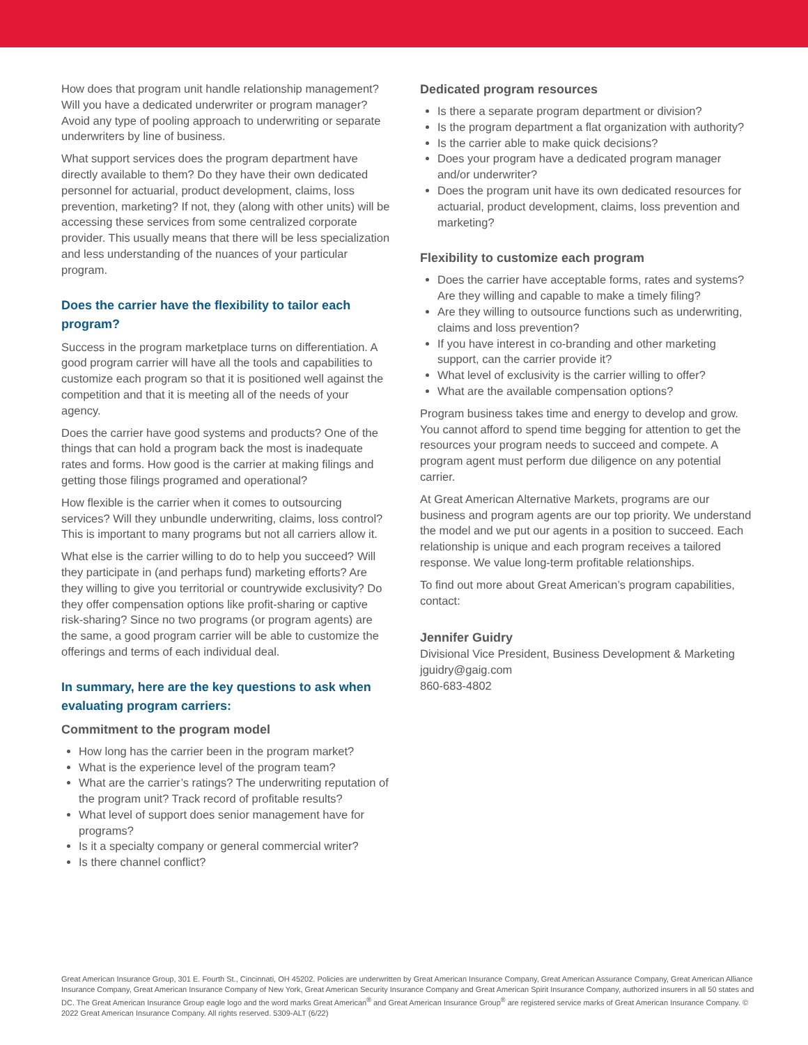How does that program unit handle relationship management? Will you have a dedicated underwriter or program manager? Avoid any type of pooling approach to underwriting or separate underwriters by line of business.
What support services does the program department have directly available to them? Do they have their own dedicated personnel for actuarial, product development, claims, loss prevention, marketing? If not, they (along with other units) will be accessing these services from some centralized corporate provider. This usually means that there will be less specialization and less understanding of the nuances of your particular program.
Does the carrier have the flexibility to tailor each program?
Success in the program marketplace turns on differentiation. A good program carrier will have all the tools and capabilities to customize each program so that it is positioned well against the competition and that it is meeting all of the needs of your agency.
Does the carrier have good systems and products? One of the things that can hold a program back the most is inadequate rates and forms. How good is the carrier at making filings and getting those filings programed and operational?
How flexible is the carrier when it comes to outsourcing services? Will they unbundle underwriting, claims, loss control? This is important to many programs but not all carriers allow it.
What else is the carrier willing to do to help you succeed? Will they participate in (and perhaps fund) marketing efforts? Are they willing to give you territorial or countrywide exclusivity? Do they offer compensation options like profit-sharing or captive risk-sharing? Since no two programs (or program agents) are the same, a good program carrier will be able to customize the offerings and terms of each individual deal.
In summary, here are the key questions to ask when evaluating program carriers:
Commitment to the program model
How long has the carrier been in the program market?
What is the experience level of the program team?
What are the carrier’s ratings? The underwriting reputation of the program unit? Track record of profitable results?
What level of support does senior management have for programs?
Is it a specialty company or general commercial writer?
Is there channel conflict?
Dedicated program resources
Is there a separate program department or division?
Is the program department a flat organization with authority?
Is the carrier able to make quick decisions?
Does your program have a dedicated program manager and/or underwriter?
Does the program unit have its own dedicated resources for actuarial, product development, claims, loss prevention and marketing?
Flexibility to customize each program
Does the carrier have acceptable forms, rates and systems? Are they willing and capable to make a timely filing?
Are they willing to outsource functions such as underwriting, claims and loss prevention?
If you have interest in co-branding and other marketing support, can the carrier provide it?
What level of exclusivity is the carrier willing to offer?
What are the available compensation options?
Program business takes time and energy to develop and grow. You cannot afford to spend time begging for attention to get the resources your program needs to succeed and compete. A program agent must perform due diligence on any potential carrier.
At Great American Alternative Markets, programs are our business and program agents are our top priority. We understand the model and we put our agents in a position to succeed. Each relationship is unique and each program receives a tailored response. We value long-term profitable relationships.
To find out more about Great American’s program capabilities, contact:
Jennifer Guidry
Divisional Vice President, Business Development & Marketing
jguidry@gaig.com
860-683-4802
Great American Insurance Group, 301 E. Fourth St., Cincinnati, OH 45202. Policies are underwritten by Great American Insurance Company, Great American Assurance Company, Great American Alliance Insurance Company, Great American Insurance Company of New York, Great American Security Insurance Company and Great American Spirit Insurance Company, authorized insurers in all 50 states and DC. The Great American Insurance Group eagle logo and the word marks Great American<sup>®</sup> and Great American Insurance Group<sup>®</sup> are registered service marks of Great American Insurance Company. © 2022 Great American Insurance Company. All rights reserved. 5309-ALT (6/22)